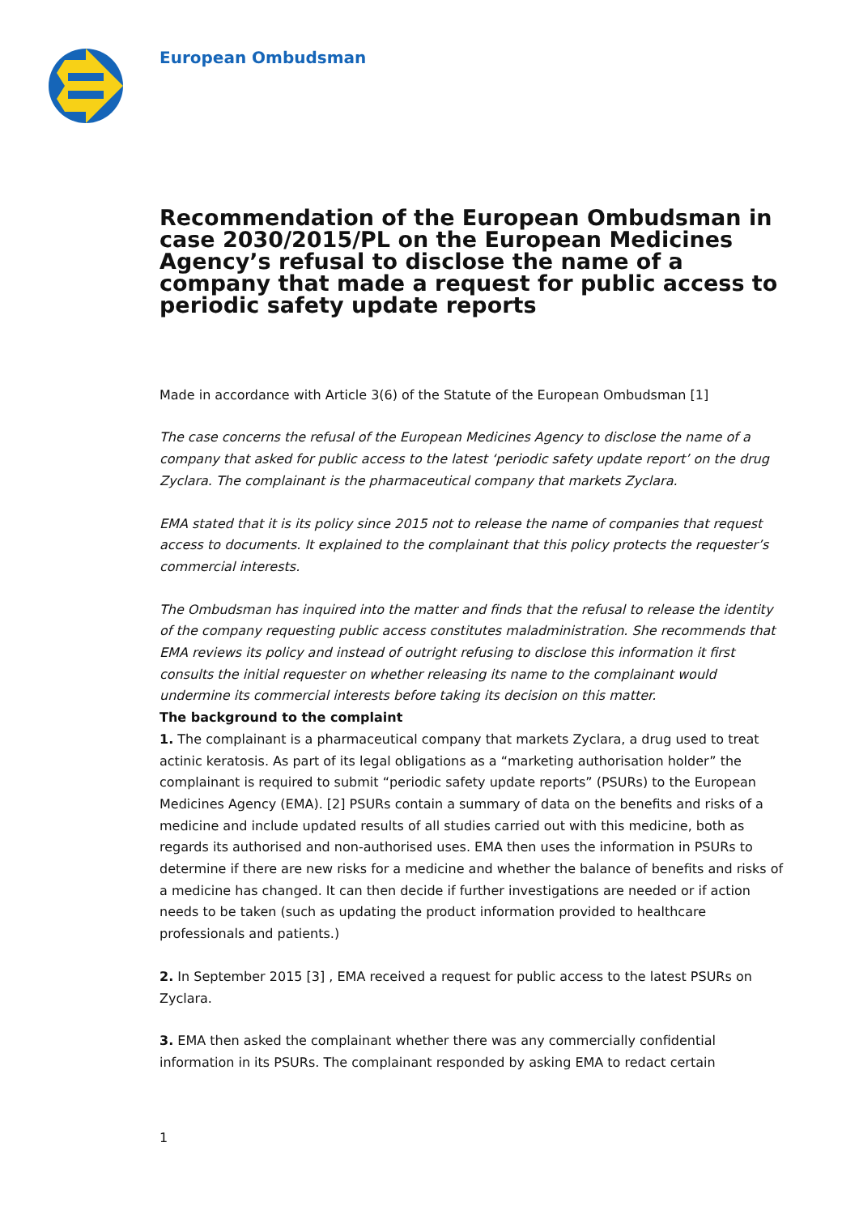European Ombudsman
Recommendation of the European Ombudsman in case 2030/2015/PL on the European Medicines Agency’s refusal to disclose the name of a company that made a request for public access to periodic safety update reports
Made in accordance with Article 3(6) of the Statute of the European Ombudsman [1]
The case concerns the refusal of the European Medicines Agency to disclose the name of a company that asked for public access to the latest ‘periodic safety update report’ on the drug Zyclara. The complainant is the pharmaceutical company that markets Zyclara.
EMA stated that it is its policy since 2015 not to release the name of companies that request access to documents. It explained to the complainant that this policy protects the requester’s commercial interests.
The Ombudsman has inquired into the matter and finds that the refusal to release the identity of the company requesting public access constitutes maladministration. She recommends that EMA reviews its policy and instead of outright refusing to disclose this information it first consults the initial requester on whether releasing its name to the complainant would undermine its commercial interests before taking its decision on this matter.
The background to the complaint
1. The complainant is a pharmaceutical company that markets Zyclara, a drug used to treat actinic keratosis. As part of its legal obligations as a “marketing authorisation holder” the complainant is required to submit “periodic safety update reports” (PSURs) to the European Medicines Agency (EMA). [2] PSURs contain a summary of data on the benefits and risks of a medicine and include updated results of all studies carried out with this medicine, both as regards its authorised and non-authorised uses. EMA then uses the information in PSURs to determine if there are new risks for a medicine and whether the balance of benefits and risks of a medicine has changed. It can then decide if further investigations are needed or if action needs to be taken (such as updating the product information provided to healthcare professionals and patients.)
2. In September 2015 [3] , EMA received a request for public access to the latest PSURs on Zyclara.
3. EMA then asked the complainant whether there was any commercially confidential information in its PSURs. The complainant responded by asking EMA to redact certain
1